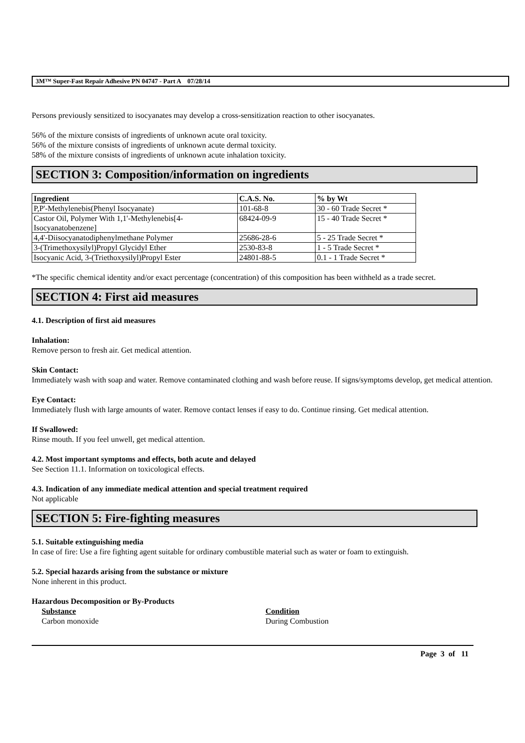3M™ Super-Fast Repair Adhesive PN 04747 - Part A 07/28/14
Persons previously sensitized to isocyanates may develop a cross-sensitization reaction to other isocyanates.
56% of the mixture consists of ingredients of unknown acute oral toxicity.
56% of the mixture consists of ingredients of unknown acute dermal toxicity.
58% of the mixture consists of ingredients of unknown acute inhalation toxicity.
SECTION 3: Composition/information on ingredients
| Ingredient | C.A.S. No. | % by Wt |
| --- | --- | --- |
| P,P'-Methylenebis(Phenyl Isocyanate) | 101-68-8 | 30 - 60 Trade Secret * |
| Castor Oil, Polymer With 1,1'-Methylenebis[4- Isocyanatobenzene] | 68424-09-9 | 15 - 40 Trade Secret * |
| 4,4'-Diisocyanatodiphenylmethane Polymer | 25686-28-6 | 5 - 25 Trade Secret * |
| 3-(Trimethoxysilyl)Propyl Glycidyl Ether | 2530-83-8 | 1 - 5 Trade Secret * |
| Isocyanic Acid, 3-(Triethoxysilyl)Propyl Ester | 24801-88-5 | 0.1 - 1 Trade Secret * |
*The specific chemical identity and/or exact percentage (concentration) of this composition has been withheld as a trade secret.
SECTION 4: First aid measures
4.1. Description of first aid measures
Inhalation:
Remove person to fresh air. Get medical attention.
Skin Contact:
Immediately wash with soap and water. Remove contaminated clothing and wash before reuse. If signs/symptoms develop, get medical attention.
Eye Contact:
Immediately flush with large amounts of water. Remove contact lenses if easy to do. Continue rinsing. Get medical attention.
If Swallowed:
Rinse mouth. If you feel unwell, get medical attention.
4.2. Most important symptoms and effects, both acute and delayed
See Section 11.1. Information on toxicological effects.
4.3. Indication of any immediate medical attention and special treatment required
Not applicable
SECTION 5: Fire-fighting measures
5.1. Suitable extinguishing media
In case of fire: Use a fire fighting agent suitable for ordinary combustible material such as water or foam to extinguish.
5.2. Special hazards arising from the substance or mixture
None inherent in this product.
Hazardous Decomposition or By-Products
Substance
Carbon monoxide
Condition
During Combustion
Page 3 of 11